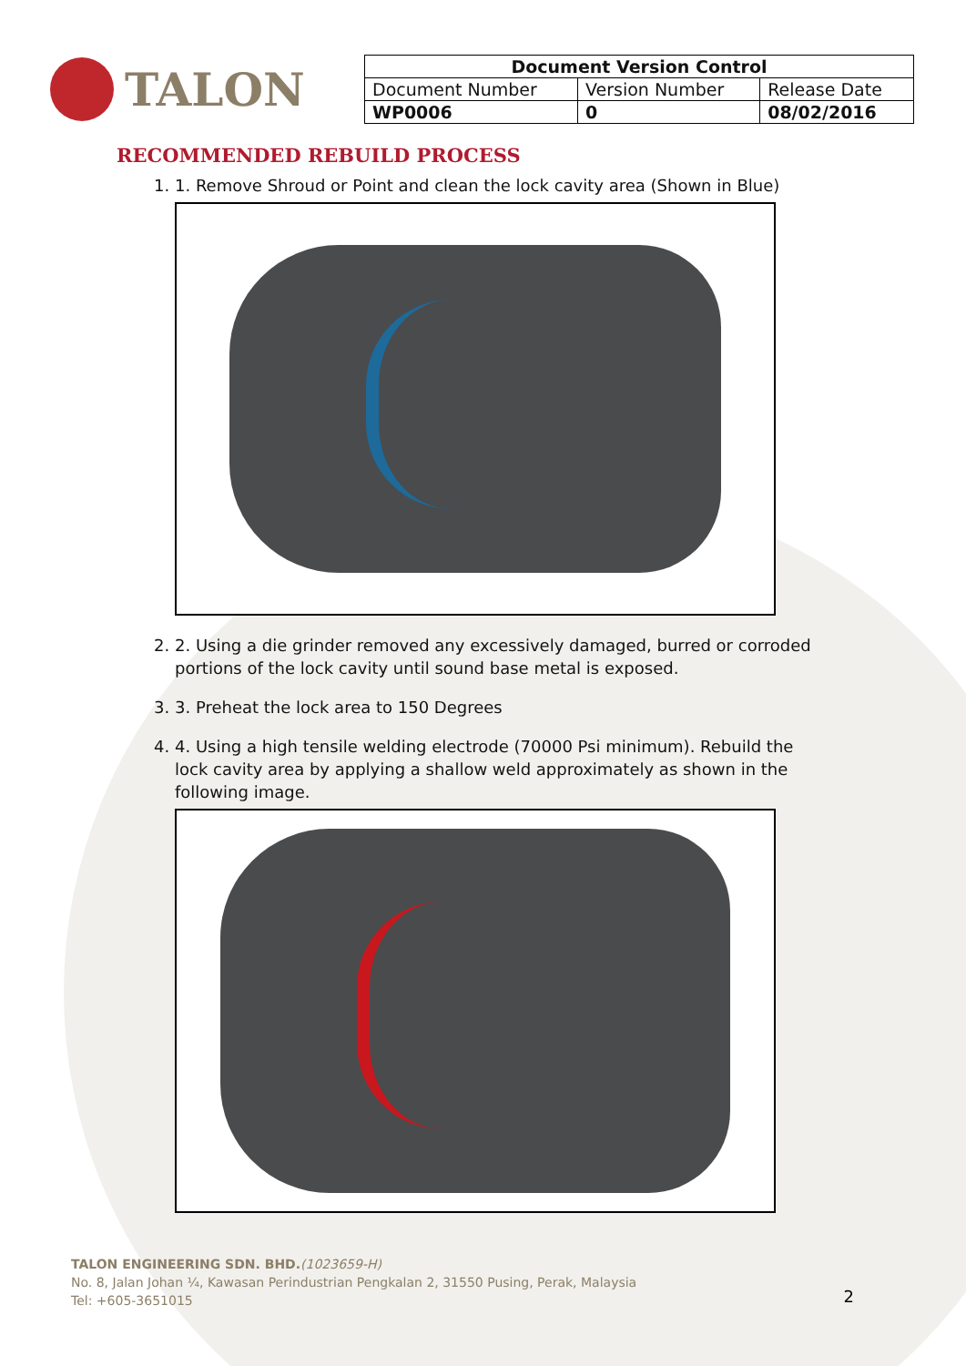TALON
| Document Version Control | | |
| --- | --- | --- |
| Document Number | Version Number | Release Date |
| WP0006 | 0 | 08/02/2016 |
RECOMMENDED REBUILD PROCESS
1. 1. Remove Shroud or Point and clean the lock cavity area (Shown in Blue)
2. 2. Using a die grinder removed any excessively damaged, burred or corroded portions of the lock cavity until sound base metal is exposed.
3. 3. Preheat the lock area to 150 Degrees
4. 4. Using a high tensile welding electrode (70000 Psi minimum). Rebuild the lock cavity area by applying a shallow weld approximately as shown in the following image.
TALON ENGINEERING SDN. BHD.(1023659-H)
No. 8, Jalan Johan ¼, Kawasan Perindustrian Pengkalan 2, 31550 Pusing, Perak, Malaysia
Tel: +605-3651015
2